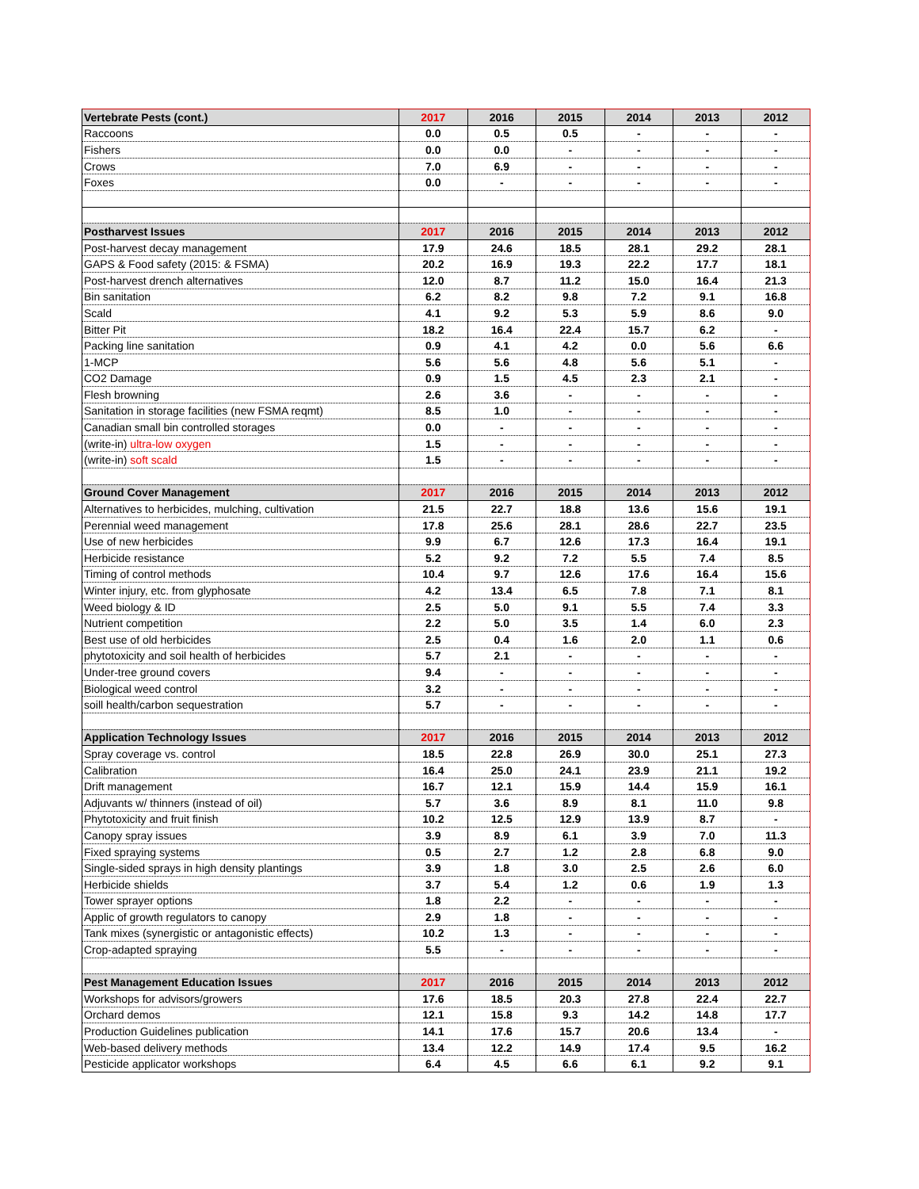| Vertebrate Pests (cont.) | 2017 | 2016 | 2015 | 2014 | 2013 | 2012 |
| --- | --- | --- | --- | --- | --- | --- |
| Raccoons | 0.0 | 0.5 | 0.5 | - | - | - |
| Fishers | 0.0 | 0.0 | - | - | - | - |
| Crows | 7.0 | 6.9 | - | - | - | - |
| Foxes | 0.0 | - | - | - | - | - |
| Postharvest Issues | 2017 | 2016 | 2015 | 2014 | 2013 | 2012 |
| Post-harvest decay management | 17.9 | 24.6 | 18.5 | 28.1 | 29.2 | 28.1 |
| GAPS & Food safety (2015: & FSMA) | 20.2 | 16.9 | 19.3 | 22.2 | 17.7 | 18.1 |
| Post-harvest drench alternatives | 12.0 | 8.7 | 11.2 | 15.0 | 16.4 | 21.3 |
| Bin sanitation | 6.2 | 8.2 | 9.8 | 7.2 | 9.1 | 16.8 |
| Scald | 4.1 | 9.2 | 5.3 | 5.9 | 8.6 | 9.0 |
| Bitter Pit | 18.2 | 16.4 | 22.4 | 15.7 | 6.2 | - |
| Packing line sanitation | 0.9 | 4.1 | 4.2 | 0.0 | 5.6 | 6.6 |
| 1-MCP | 5.6 | 5.6 | 4.8 | 5.6 | 5.1 | - |
| CO2 Damage | 0.9 | 1.5 | 4.5 | 2.3 | 2.1 | - |
| Flesh browning | 2.6 | 3.6 | - | - | - | - |
| Sanitation in storage facilities (new FSMA reqmt) | 8.5 | 1.0 | - | - | - | - |
| Canadian small bin controlled storages | 0.0 | - | - | - | - | - |
| (write-in) ultra-low oxygen | 1.5 | - | - | - | - | - |
| (write-in) soft scald | 1.5 | - | - | - | - | - |
| Ground Cover Management | 2017 | 2016 | 2015 | 2014 | 2013 | 2012 |
| Alternatives to herbicides, mulching, cultivation | 21.5 | 22.7 | 18.8 | 13.6 | 15.6 | 19.1 |
| Perennial weed management | 17.8 | 25.6 | 28.1 | 28.6 | 22.7 | 23.5 |
| Use of new herbicides | 9.9 | 6.7 | 12.6 | 17.3 | 16.4 | 19.1 |
| Herbicide resistance | 5.2 | 9.2 | 7.2 | 5.5 | 7.4 | 8.5 |
| Timing of control methods | 10.4 | 9.7 | 12.6 | 17.6 | 16.4 | 15.6 |
| Winter injury, etc. from glyphosate | 4.2 | 13.4 | 6.5 | 7.8 | 7.1 | 8.1 |
| Weed biology & ID | 2.5 | 5.0 | 9.1 | 5.5 | 7.4 | 3.3 |
| Nutrient competition | 2.2 | 5.0 | 3.5 | 1.4 | 6.0 | 2.3 |
| Best use of old herbicides | 2.5 | 0.4 | 1.6 | 2.0 | 1.1 | 0.6 |
| phytotoxicity and soil health of herbicides | 5.7 | 2.1 | - | - | - | - |
| Under-tree ground covers | 9.4 | - | - | - | - | - |
| Biological weed control | 3.2 | - | - | - | - | - |
| soill health/carbon sequestration | 5.7 | - | - | - | - | - |
| Application Technology Issues | 2017 | 2016 | 2015 | 2014 | 2013 | 2012 |
| Spray coverage vs. control | 18.5 | 22.8 | 26.9 | 30.0 | 25.1 | 27.3 |
| Calibration | 16.4 | 25.0 | 24.1 | 23.9 | 21.1 | 19.2 |
| Drift management | 16.7 | 12.1 | 15.9 | 14.4 | 15.9 | 16.1 |
| Adjuvants w/ thinners (instead of oil) | 5.7 | 3.6 | 8.9 | 8.1 | 11.0 | 9.8 |
| Phytotoxicity and fruit finish | 10.2 | 12.5 | 12.9 | 13.9 | 8.7 | - |
| Canopy spray issues | 3.9 | 8.9 | 6.1 | 3.9 | 7.0 | 11.3 |
| Fixed spraying systems | 0.5 | 2.7 | 1.2 | 2.8 | 6.8 | 9.0 |
| Single-sided sprays in high density plantings | 3.9 | 1.8 | 3.0 | 2.5 | 2.6 | 6.0 |
| Herbicide shields | 3.7 | 5.4 | 1.2 | 0.6 | 1.9 | 1.3 |
| Tower sprayer options | 1.8 | 2.2 | - | - | - | - |
| Applic of growth regulators to canopy | 2.9 | 1.8 | - | - | - | - |
| Tank mixes (synergistic or antagonistic effects) | 10.2 | 1.3 | - | - | - | - |
| Crop-adapted spraying | 5.5 | - | - | - | - | - |
| Pest Management Education Issues | 2017 | 2016 | 2015 | 2014 | 2013 | 2012 |
| Workshops for advisors/growers | 17.6 | 18.5 | 20.3 | 27.8 | 22.4 | 22.7 |
| Orchard demos | 12.1 | 15.8 | 9.3 | 14.2 | 14.8 | 17.7 |
| Production Guidelines publication | 14.1 | 17.6 | 15.7 | 20.6 | 13.4 | - |
| Web-based delivery methods | 13.4 | 12.2 | 14.9 | 17.4 | 9.5 | 16.2 |
| Pesticide applicator workshops | 6.4 | 4.5 | 6.6 | 6.1 | 9.2 | 9.1 |